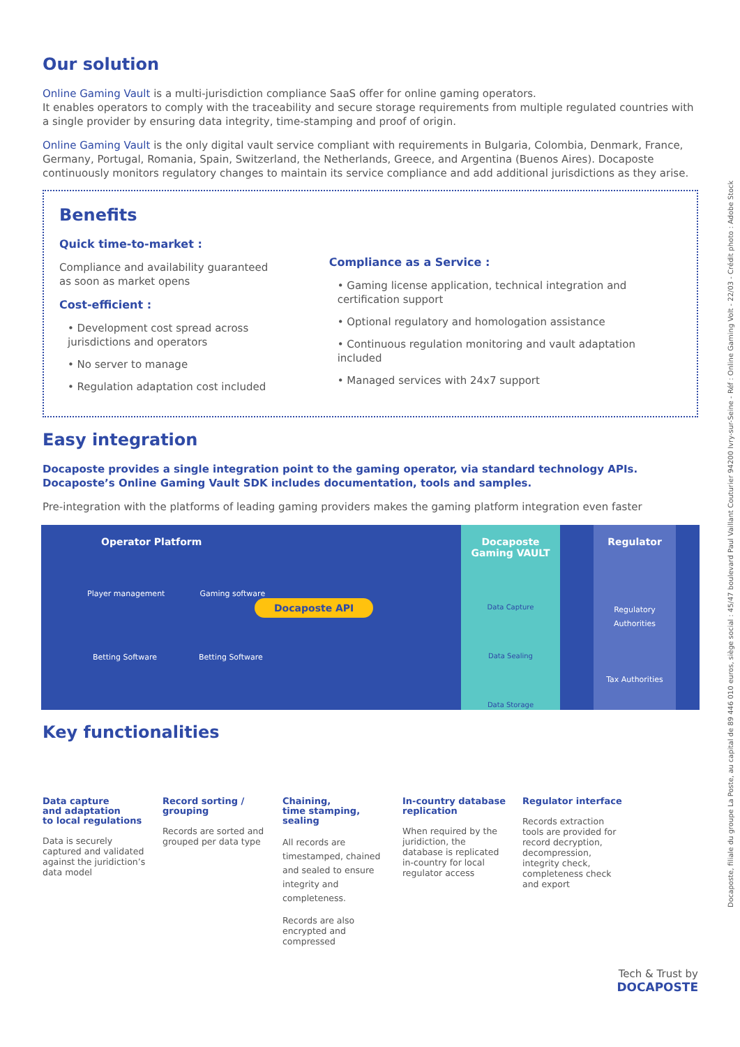Docaposte, filiale du groupe La Poste, au capital de 89 446 010 euros, siège social : 45/47 boulevard Paul Vaillant Couturier 94200 Ivry-sur-Seine - Réf : Online Gaming Volt - 22/03 - Crédit photo : Adobe Stock
Our solution
Online Gaming Vault is a multi-jurisdiction compliance SaaS offer for online gaming operators.
It enables operators to comply with the traceability and secure storage requirements from multiple regulated countries with a single provider by ensuring data integrity, time-stamping and proof of origin.
Online Gaming Vault is the only digital vault service compliant with requirements in Bulgaria, Colombia, Denmark, France, Germany, Portugal, Romania, Spain, Switzerland, the Netherlands, Greece, and Argentina (Buenos Aires). Docaposte continuously monitors regulatory changes to maintain its service compliance and add additional jurisdictions as they arise.
Benefits
Quick time-to-market :
Compliance and availability guaranteed
as soon as market opens
Cost-efficient :
• Development cost spread across jurisdictions and operators
• No server to manage
• Regulation adaptation cost included
Compliance as a Service :
• Gaming license application, technical integration and certification support
• Optional regulatory and homologation assistance
• Continuous regulation monitoring and vault adaptation included
• Managed services with 24x7 support
Easy integration
Docaposte provides a single integration point to the gaming operator, via standard technology APIs.
Docaposte’s Online Gaming Vault SDK includes documentation, tools and samples.
Pre-integration with the platforms of leading gaming providers makes the gaming platform integration even faster
Operator Platform
Player management Gaming software
Docaposte API
Betting Software Betting Software
Docaposte
Gaming VAULT
Data Capture
Data Sealing
Data Storage
Regulator
Regulatory Authorities
Tax Authorities
Key functionalities
Data capture
and adaptation
to local regulations
Data is securely captured and validated against the juridiction’s data model
Record sorting / grouping
Records are sorted and grouped per data type
Chaining,
time stamping,
sealing
All records are timestamped, chained and sealed to ensure integrity and completeness.
Records are also encrypted and compressed
In-country database replication
When required by the juridiction, the database is replicated in-country for local regulator access
Regulator interface
Records extraction tools are provided for record decryption, decompression, integrity check, completeness check and export
Tech & Trust by
DOCAPOSTE